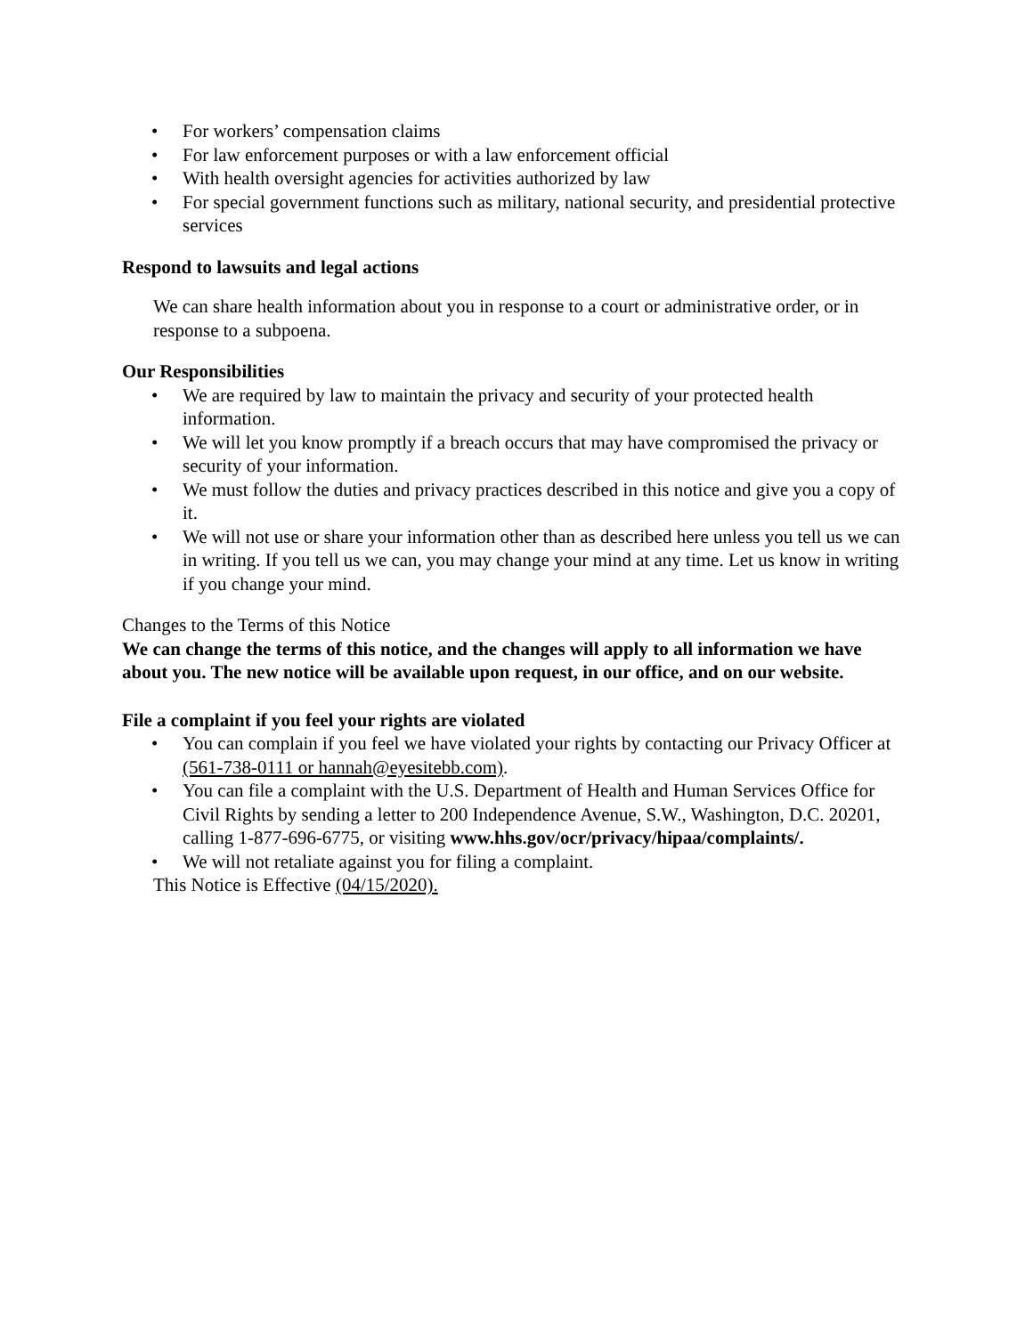• For workers’ compensation claims
• For law enforcement purposes or with a law enforcement official
• With health oversight agencies for activities authorized by law
• For special government functions such as military, national security, and presidential protective services
Respond to lawsuits and legal actions
We can share health information about you in response to a court or administrative order, or in response to a subpoena.
Our Responsibilities
• We are required by law to maintain the privacy and security of your protected health information.
• We will let you know promptly if a breach occurs that may have compromised the privacy or security of your information.
• We must follow the duties and privacy practices described in this notice and give you a copy of it.
• We will not use or share your information other than as described here unless you tell us we can in writing. If you tell us we can, you may change your mind at any time. Let us know in writing if you change your mind.
Changes to the Terms of this Notice
We can change the terms of this notice, and the changes will apply to all information we have about you. The new notice will be available upon request, in our office, and on our website.
File a complaint if you feel your rights are violated
• You can complain if you feel we have violated your rights by contacting our Privacy Officer at (561-738-0111 or hannah@eyesitebb.com).
• You can file a complaint with the U.S. Department of Health and Human Services Office for Civil Rights by sending a letter to 200 Independence Avenue, S.W., Washington, D.C. 20201, calling 1-877-696-6775, or visiting www.hhs.gov/ocr/privacy/hipaa/complaints/.
• We will not retaliate against you for filing a complaint.
This Notice is Effective (04/15/2020).